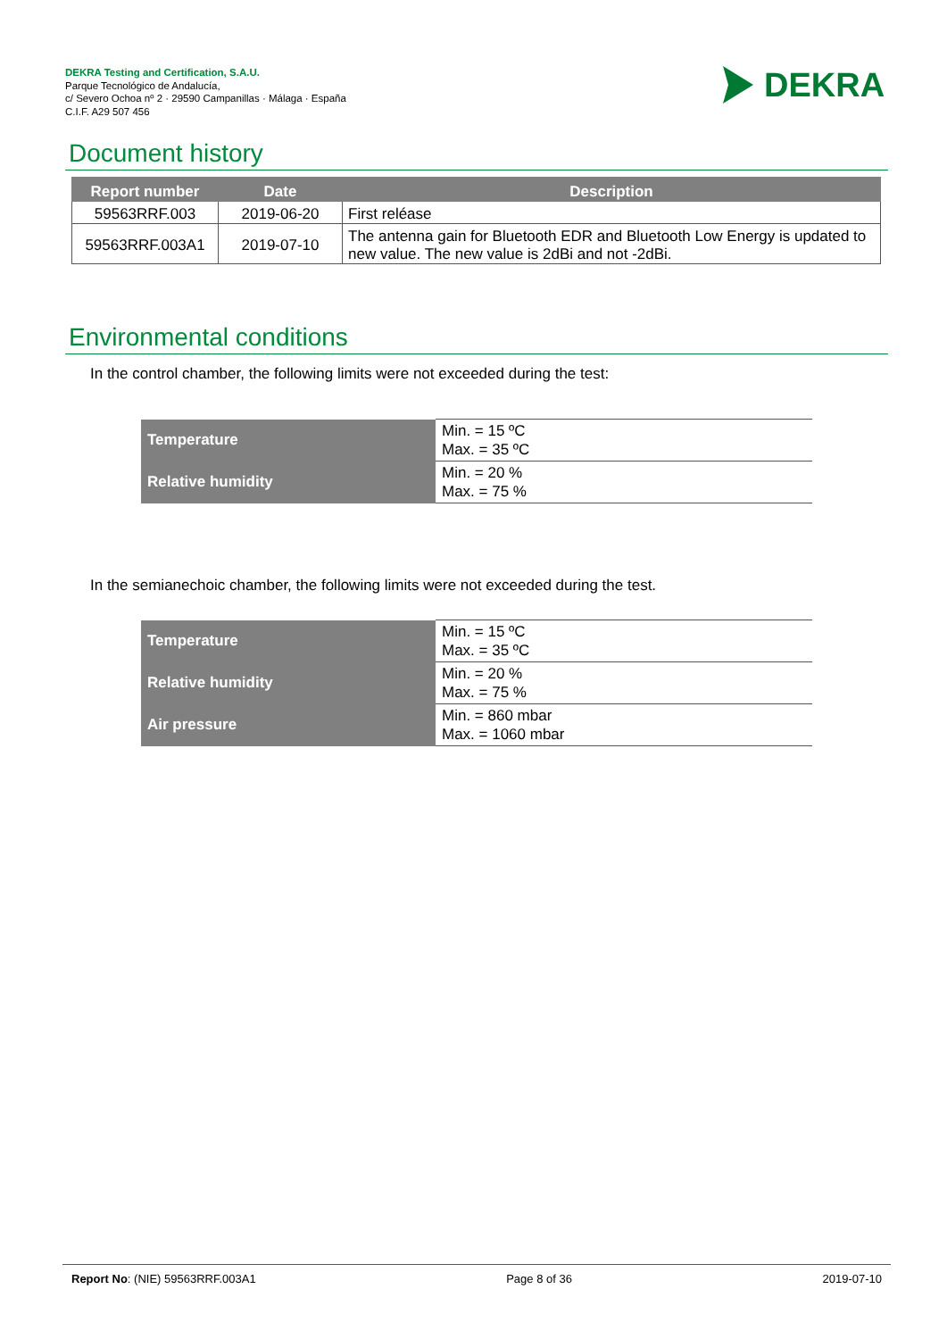DEKRA Testing and Certification, S.A.U.
Parque Tecnológico de Andalucía,
c/ Severo Ochoa nº 2 · 29590 Campanillas · Málaga · España
C.I.F. A29 507 456
DEKRA
Document history
| Report number | Date | Description |
| --- | --- | --- |
| 59563RRF.003 | 2019-06-20 | First reléase |
| 59563RRF.003A1 | 2019-07-10 | The antenna gain for Bluetooth EDR and Bluetooth Low Energy is updated to new value. The new value is 2dBi and not -2dBi. |
Environmental conditions
In the control chamber, the following limits were not exceeded during the test:
| Temperature | Min. = 15 ºC Max. = 35 ºC |
| Relative humidity | Min. = 20 % Max. = 75 % |
In the semianechoic chamber, the following limits were not exceeded during the test.
| Temperature | Min. = 15 ºC Max. = 35 ºC |
| Relative humidity | Min. = 20 % Max. = 75 % |
| Air pressure | Min. = 860 mbar Max. = 1060 mbar |
Report No: (NIE) 59563RRF.003A1 Page 8 of 36 2019-07-10